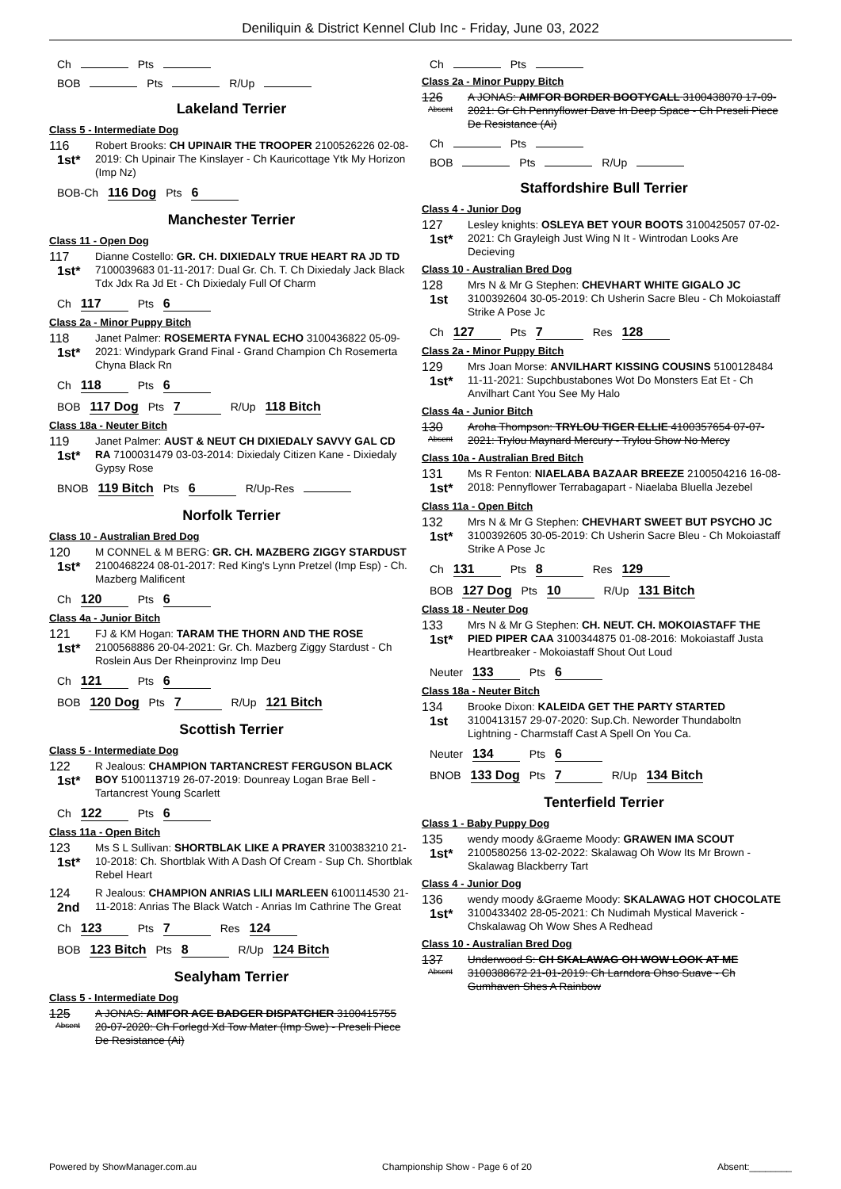Deniliquin & District Kennel Club Inc - Friday, June 03, 2022
Ch Pts
BOB Pts R/Up
Lakeland Terrier
Class 5 - Intermediate Dog
116
1st*
Robert Brooks: CH UPINAIR THE TROOPER 2100526226 02-08-2019: Ch Upinair The Kinslayer - Ch Kauricottage Ytk My Horizon (Imp Nz)
BOB-Ch 116 Dog Pts 6
Manchester Terrier
Class 11 - Open Dog
117
1st*
Dianne Costello: GR. CH. DIXIEDALY TRUE HEART RA JD TD 7100039683 01-11-2017: Dual Gr. Ch. T. Ch Dixiedaly Jack Black Tdx Jdx Ra Jd Et - Ch Dixiedaly Full Of Charm
Ch 117 Pts 6
Class 2a - Minor Puppy Bitch
118
1st*
Janet Palmer: ROSEMERTA FYNAL ECHO 3100436822 05-09-2021: Windypark Grand Final - Grand Champion Ch Rosemerta Chyna Black Rn
Ch 118 Pts 6
BOB 117 Dog Pts 7 R/Up 118 Bitch
Class 18a - Neuter Bitch
119
1st*
Janet Palmer: AUST & NEUT CH DIXIEDALY SAVVY GAL CD RA 7100031479 03-03-2014: Dixiedaly Citizen Kane - Dixiedaly Gypsy Rose
BNOB 119 Bitch Pts 6 R/Up-Res
Norfolk Terrier
Class 10 - Australian Bred Dog
120
1st*
M CONNEL & M BERG: GR. CH. MAZBERG ZIGGY STARDUST 2100468224 08-01-2017: Red King's Lynn Pretzel (Imp Esp) - Ch. Mazberg Malificent
Ch 120 Pts 6
Class 4a - Junior Bitch
121
1st*
FJ & KM Hogan: TARAM THE THORN AND THE ROSE 2100568886 20-04-2021: Gr. Ch. Mazberg Ziggy Stardust - Ch Roslein Aus Der Rheinprovinz Imp Deu
Ch 121 Pts 6
BOB 120 Dog Pts 7 R/Up 121 Bitch
Scottish Terrier
Class 5 - Intermediate Dog
122
1st*
R Jealous: CHAMPION TARTANCREST FERGUSON BLACK BOY 5100113719 26-07-2019: Dounreay Logan Brae Bell - Tartancrest Young Scarlett
Ch 122 Pts 6
Class 11a - Open Bitch
123
1st*
Ms S L Sullivan: SHORTBLAK LIKE A PRAYER 3100383210 21-10-2018: Ch. Shortblak With A Dash Of Cream - Sup Ch. Shortblak Rebel Heart
124
2nd
R Jealous: CHAMPION ANRIAS LILI MARLEEN 6100114530 21-11-2018: Anrias The Black Watch - Anrias Im Cathrine The Great
Ch 123 Pts 7 Res 124
BOB 123 Bitch Pts 8 R/Up 124 Bitch
Sealyham Terrier
Class 5 - Intermediate Dog
125
Absent
A JONAS: AIMFOR ACE BADGER DISPATCHER 3100415755 20-07-2020: Ch Forlegd Xd Tow Mater (Imp Swe) - Preseli Piece De Resistance (Ai)
Ch Pts
Class 2a - Minor Puppy Bitch
126
Absent
A JONAS: AIMFOR BORDER BOOTYCALL 3100438070 17-09-2021: Gr Ch Pennyflower Dave In Deep Space - Ch Preseli Piece De Resistance (Ai)
Ch Pts
BOB Pts R/Up
Staffordshire Bull Terrier
Class 4 - Junior Dog
127
1st*
Lesley knights: OSLEYA BET YOUR BOOTS 3100425057 07-02-2021: Ch Grayleigh Just Wing N It - Wintrodan Looks Are Decieving
Class 10 - Australian Bred Dog
128
1st
Mrs N & Mr G Stephen: CHEVHART WHITE GIGALO JC 3100392604 30-05-2019: Ch Usherin Sacre Bleu - Ch Mokoiastaff Strike A Pose Jc
Ch 127 Pts 7 Res 128
Class 2a - Minor Puppy Bitch
129
1st*
Mrs Joan Morse: ANVILHART KISSING COUSINS 5100128484 11-11-2021: Supchbustabones Wot Do Monsters Eat Et - Ch Anvilhart Cant You See My Halo
Class 4a - Junior Bitch
130
Absent
Aroha Thompson: TRYLOU TIGER ELLIE 4100357654 07-07-2021: Trylou Maynard Mercury - Trylou Show No Mercy
Class 10a - Australian Bred Bitch
131
1st*
Ms R Fenton: NIAELABA BAZAAR BREEZE 2100504216 16-08-2018: Pennyflower Terrabagapart - Niaelaba Bluella Jezebel
Class 11a - Open Bitch
132
1st*
Mrs N & Mr G Stephen: CHEVHART SWEET BUT PSYCHO JC 3100392605 30-05-2019: Ch Usherin Sacre Bleu - Ch Mokoiastaff Strike A Pose Jc
Ch 131 Pts 8 Res 129
BOB 127 Dog Pts 10 R/Up 131 Bitch
Class 18 - Neuter Dog
133
1st*
Mrs N & Mr G Stephen: CH. NEUT. CH. MOKOIASTAFF THE PIED PIPER CAA 3100344875 01-08-2016: Mokoiastaff Justa Heartbreaker - Mokoiastaff Shout Out Loud
Neuter 133 Pts 6
Class 18a - Neuter Bitch
134
1st
Brooke Dixon: KALEIDA GET THE PARTY STARTED 3100413157 29-07-2020: Sup.Ch. Neworder Thundaboltn Lightning - Charmstaff Cast A Spell On You Ca.
Neuter 134 Pts 6
BNOB 133 Dog Pts 7 R/Up 134 Bitch
Tenterfield Terrier
Class 1 - Baby Puppy Dog
135
1st*
wendy moody &Graeme Moody: GRAWEN IMA SCOUT 2100580256 13-02-2022: Skalawag Oh Wow Its Mr Brown - Skalawag Blackberry Tart
Class 4 - Junior Dog
136
1st*
wendy moody &Graeme Moody: SKALAWAG HOT CHOCOLATE 3100433402 28-05-2021: Ch Nudimah Mystical Maverick - Chskalawag Oh Wow Shes A Redhead
Class 10 - Australian Bred Dog
137
Absent
Underwood S: CH SKALAWAG OH WOW LOOK AT ME 3100388672 21-01-2019: Ch Larndora Ohso Suave - Ch Gumhaven Shes A Rainbow
Powered by ShowManager.com.au Championship Show - Page 6 of 20 Absent:________